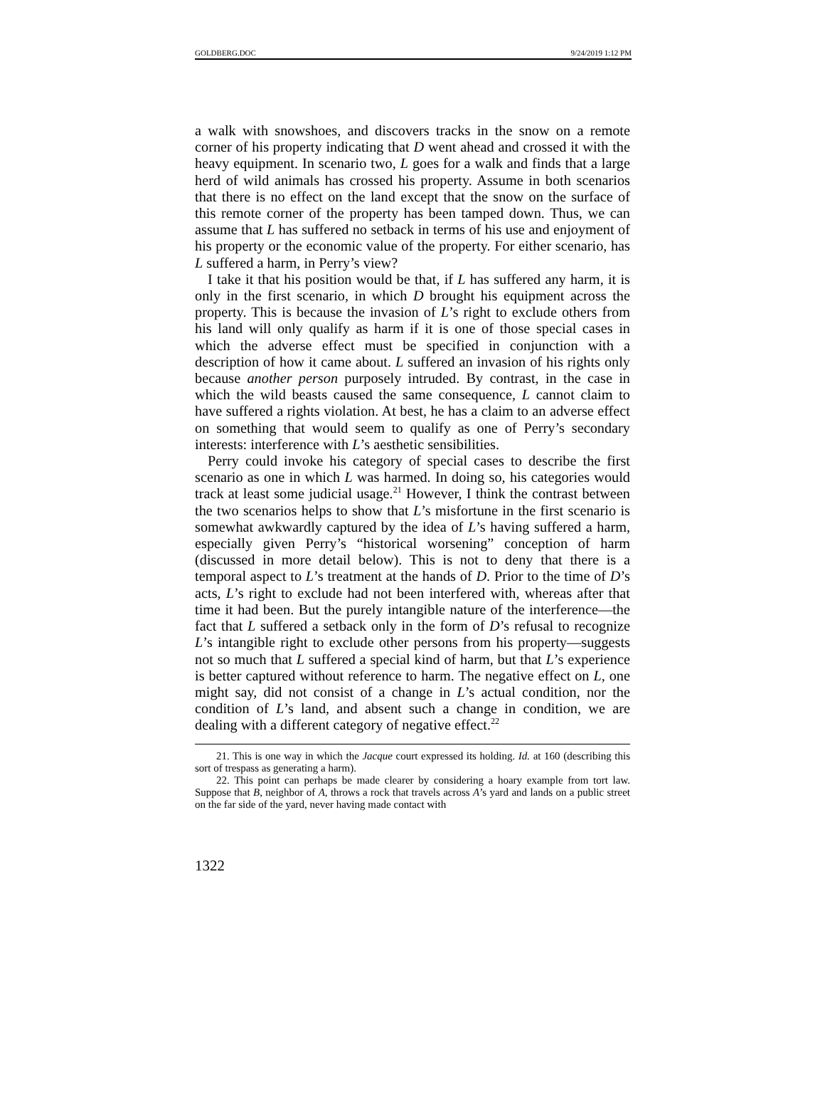GOLDBERG.DOC 9/24/2019 1:12 PM
a walk with snowshoes, and discovers tracks in the snow on a remote corner of his property indicating that D went ahead and crossed it with the heavy equipment. In scenario two, L goes for a walk and finds that a large herd of wild animals has crossed his property. Assume in both scenarios that there is no effect on the land except that the snow on the surface of this remote corner of the property has been tamped down. Thus, we can assume that L has suffered no setback in terms of his use and enjoyment of his property or the economic value of the property. For either scenario, has L suffered a harm, in Perry’s view?
I take it that his position would be that, if L has suffered any harm, it is only in the first scenario, in which D brought his equipment across the property. This is because the invasion of L’s right to exclude others from his land will only qualify as harm if it is one of those special cases in which the adverse effect must be specified in conjunction with a description of how it came about. L suffered an invasion of his rights only because another person purposely intruded. By contrast, in the case in which the wild beasts caused the same consequence, L cannot claim to have suffered a rights violation. At best, he has a claim to an adverse effect on something that would seem to qualify as one of Perry’s secondary interests: interference with L’s aesthetic sensibilities.
Perry could invoke his category of special cases to describe the first scenario as one in which L was harmed. In doing so, his categories would track at least some judicial usage.<sup>21</sup> However, I think the contrast between the two scenarios helps to show that L’s misfortune in the first scenario is somewhat awkwardly captured by the idea of L’s having suffered a harm, especially given Perry’s “historical worsening” conception of harm (discussed in more detail below). This is not to deny that there is a temporal aspect to L’s treatment at the hands of D. Prior to the time of D’s acts, L’s right to exclude had not been interfered with, whereas after that time it had been. But the purely intangible nature of the interference—the fact that L suffered a setback only in the form of D’s refusal to recognize L’s intangible right to exclude other persons from his property—suggests not so much that L suffered a special kind of harm, but that L’s experience is better captured without reference to harm. The negative effect on L, one might say, did not consist of a change in L’s actual condition, nor the condition of L’s land, and absent such a change in condition, we are dealing with a different category of negative effect.<sup>22</sup>
21. This is one way in which the Jacque court expressed its holding. Id. at 160 (describing this sort of trespass as generating a harm).
22. This point can perhaps be made clearer by considering a hoary example from tort law. Suppose that B, neighbor of A, throws a rock that travels across A’s yard and lands on a public street on the far side of the yard, never having made contact with
1322